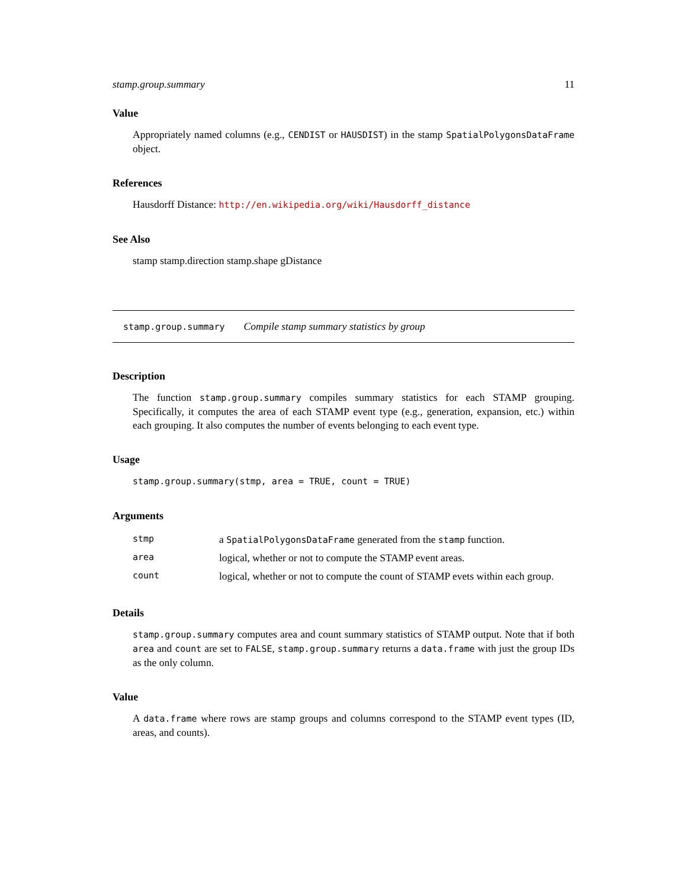stamp.group.summary 11
Value
Appropriately named columns (e.g., CENDIST or HAUSDIST) in the stamp SpatialPolygonsDataFrame object.
References
Hausdorff Distance: http://en.wikipedia.org/wiki/Hausdorff_distance
See Also
stamp stamp.direction stamp.shape gDistance
stamp.group.summary Compile stamp summary statistics by group
Description
The function stamp.group.summary compiles summary statistics for each STAMP grouping. Specifically, it computes the area of each STAMP event type (e.g., generation, expansion, etc.) within each grouping. It also computes the number of events belonging to each event type.
Usage
stamp.group.summary(stmp, area = TRUE, count = TRUE)
Arguments
| stmp | a SpatialPolygonsDataFrame generated from the stamp function. |
| area | logical, whether or not to compute the STAMP event areas. |
| count | logical, whether or not to compute the count of STAMP evets within each group. |
Details
stamp.group.summary computes area and count summary statistics of STAMP output. Note that if both area and count are set to FALSE, stamp.group.summary returns a data.frame with just the group IDs as the only column.
Value
A data.frame where rows are stamp groups and columns correspond to the STAMP event types (ID, areas, and counts).